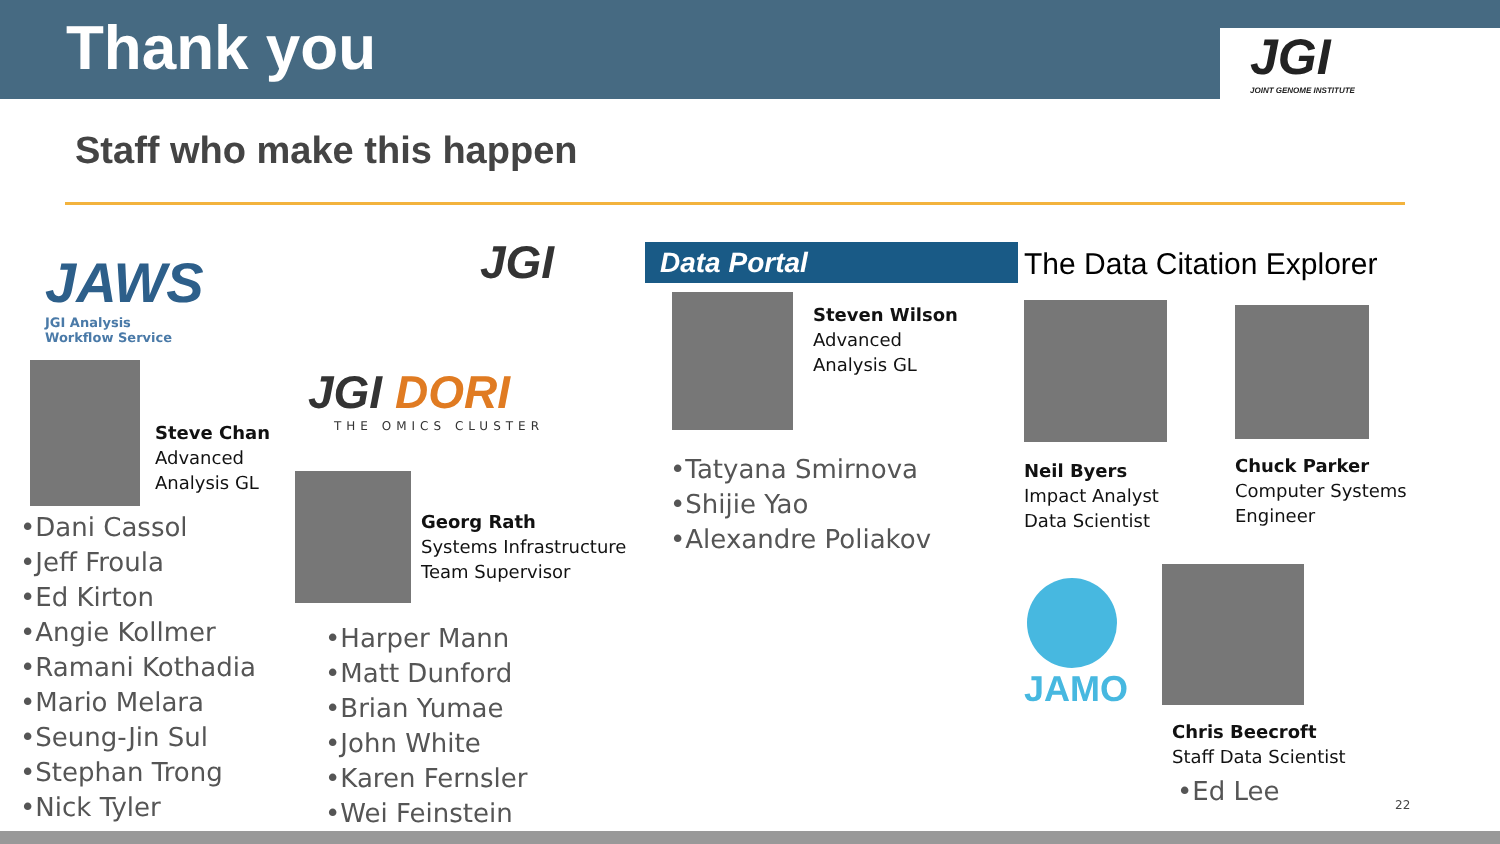Thank you
JGI
JOINT GENOME INSTITUTE
Staff who make this happen
JAWS
JGI Analysis
Workflow Service
Steve Chan
Advanced
Analysis GL
•Dani Cassol
•Jeff Froula
•Ed Kirton
•Angie Kollmer
•Ramani Kothadia
•Mario Melara
•Seung-Jin Sul
•Stephan Trong
•Nick Tyler
JGI
JGI DORI
THE OMICS CLUSTER
Georg Rath
Systems Infrastructure
Team Supervisor
•Harper Mann
•Matt Dunford
•Brian Yumae
•John White
•Karen Fernsler
•Wei Feinstein
Data Portal
Steven Wilson
Advanced
Analysis GL
•Tatyana Smirnova
•Shijie Yao
•Alexandre Poliakov
The Data Citation Explorer
Neil Byers
Impact Analyst Data Scientist
Chuck Parker
Computer Systems
Engineer
JAMO
Chris Beecroft
Staff Data Scientist
•Ed Lee
22